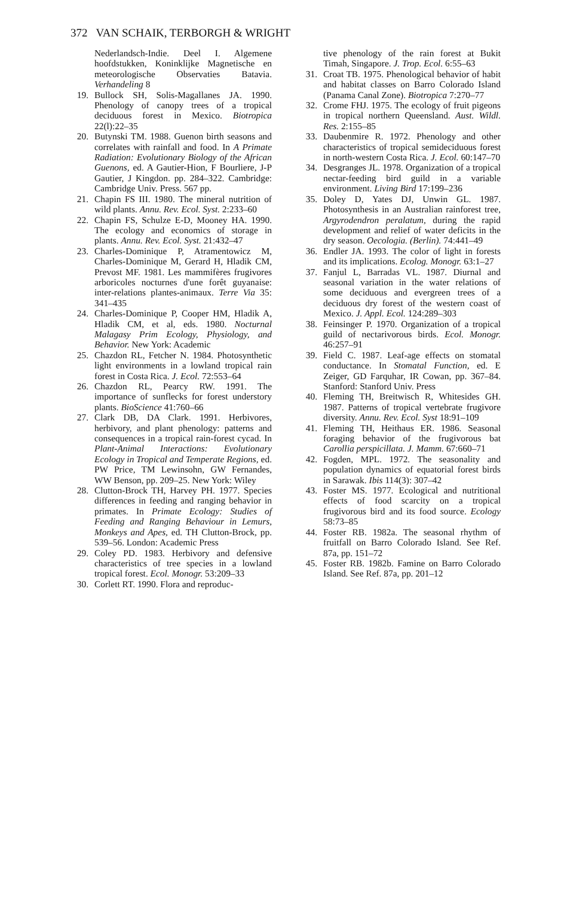372 VAN SCHAIK, TERBORGH & WRIGHT
Nederlandsch-Indie. Deel I. Algemene hoofdstukken, Koninklijke Magnetische en meteorologische Observaties Batavia. Verhandeling 8
19. Bullock SH, Solis-Magallanes JA. 1990. Phenology of canopy trees of a tropical deciduous forest in Mexico. Biotropica 22(l):22–35
20. Butynski TM. 1988. Guenon birth seasons and correlates with rainfall and food. In A Primate Radiation: Evolutionary Biology of the African Guenons, ed. A Gautier-Hion, F Bourliere, J-P Gautier, J Kingdon. pp. 284–322. Cambridge: Cambridge Univ. Press. 567 pp.
21. Chapin FS III. 1980. The mineral nutrition of wild plants. Annu. Rev. Ecol. Syst. 2:233–60
22. Chapin FS, Schulze E-D, Mooney HA. 1990. The ecology and economics of storage in plants. Annu. Rev. Ecol. Syst. 21:432–47
23. Charles-Dominique P, Atramentowicz M, Charles-Dominique M, Gerard H, Hladik CM, Prevost MF. 1981. Les mammifères frugivores arboricoles nocturnes d'une forêt guyanaise: inter-relations plantes-animaux. Terre Via 35: 341–435
24. Charles-Dominique P, Cooper HM, Hladik A, Hladik CM, et al, eds. 1980. Nocturnal Malagasy Prim Ecology, Physiology, and Behavior. New York: Academic
25. Chazdon RL, Fetcher N. 1984. Photosynthetic light environments in a lowland tropical rain forest in Costa Rica. J. Ecol. 72:553–64
26. Chazdon RL, Pearcy RW. 1991. The importance of sunflecks for forest understory plants. BioScience 41:760–66
27. Clark DB, DA Clark. 1991. Herbivores, herbivory, and plant phenology: patterns and consequences in a tropical rain-forest cycad. In Plant-Animal Interactions: Evolutionary Ecology in Tropical and Temperate Regions, ed. PW Price, TM Lewinsohn, GW Fernandes, WW Benson, pp. 209–25. New York: Wiley
28. Clutton-Brock TH, Harvey PH. 1977. Species differences in feeding and ranging behavior in primates. In Primate Ecology: Studies of Feeding and Ranging Behaviour in Lemurs, Monkeys and Apes, ed. TH Clutton-Brock, pp. 539–56. London: Academic Press
29. Coley PD. 1983. Herbivory and defensive characteristics of tree species in a lowland tropical forest. Ecol. Monogr. 53:209–33
30. Corlett RT. 1990. Flora and reproduc-
tive phenology of the rain forest at Bukit Timah, Singapore. J. Trop. Ecol. 6:55–63
31. Croat TB. 1975. Phenological behavior of habit and habitat classes on Barro Colorado Island (Panama Canal Zone). Biotropica 7:270–77
32. Crome FHJ. 1975. The ecology of fruit pigeons in tropical northern Queensland. Aust. Wildl. Res. 2:155–85
33. Daubenmire R. 1972. Phenology and other characteristics of tropical semideciduous forest in north-western Costa Rica. J. Ecol. 60:147–70
34. Desgranges JL. 1978. Organization of a tropical nectar-feeding bird guild in a variable environment. Living Bird 17:199–236
35. Doley D, Yates DJ, Unwin GL. 1987. Photosynthesis in an Australian rainforest tree, Argyrodendron peralatum, during the rapid development and relief of water deficits in the dry season. Oecologia. (Berlin). 74:441–49
36. Endler JA. 1993. The color of light in forests and its implications. Ecolog. Monogr. 63:1–27
37. Fanjul L, Barradas VL. 1987. Diurnal and seasonal variation in the water relations of some deciduous and evergreen trees of a deciduous dry forest of the western coast of Mexico. J. Appl. Ecol. 124:289–303
38. Feinsinger P. 1970. Organization of a tropical guild of nectarivorous birds. Ecol. Monogr. 46:257–91
39. Field C. 1987. Leaf-age effects on stomatal conductance. In Stomatal Function, ed. E Zeiger, GD Farquhar, IR Cowan, pp. 367–84. Stanford: Stanford Univ. Press
40. Fleming TH, Breitwisch R, Whitesides GH. 1987. Patterns of tropical vertebrate frugivore diversity. Annu. Rev. Ecol. Syst 18:91–109
41. Fleming TH, Heithaus ER. 1986. Seasonal foraging behavior of the frugivorous bat Carollia perspicillata. J. Mamm. 67:660–71
42. Fogden, MPL. 1972. The seasonality and population dynamics of equatorial forest birds in Sarawak. Ibis 114(3): 307–42
43. Foster MS. 1977. Ecological and nutritional effects of food scarcity on a tropical frugivorous bird and its food source. Ecology 58:73–85
44. Foster RB. 1982a. The seasonal rhythm of fruitfall on Barro Colorado Island. See Ref. 87a, pp. 151–72
45. Foster RB. 1982b. Famine on Barro Colorado Island. See Ref. 87a, pp. 201–12